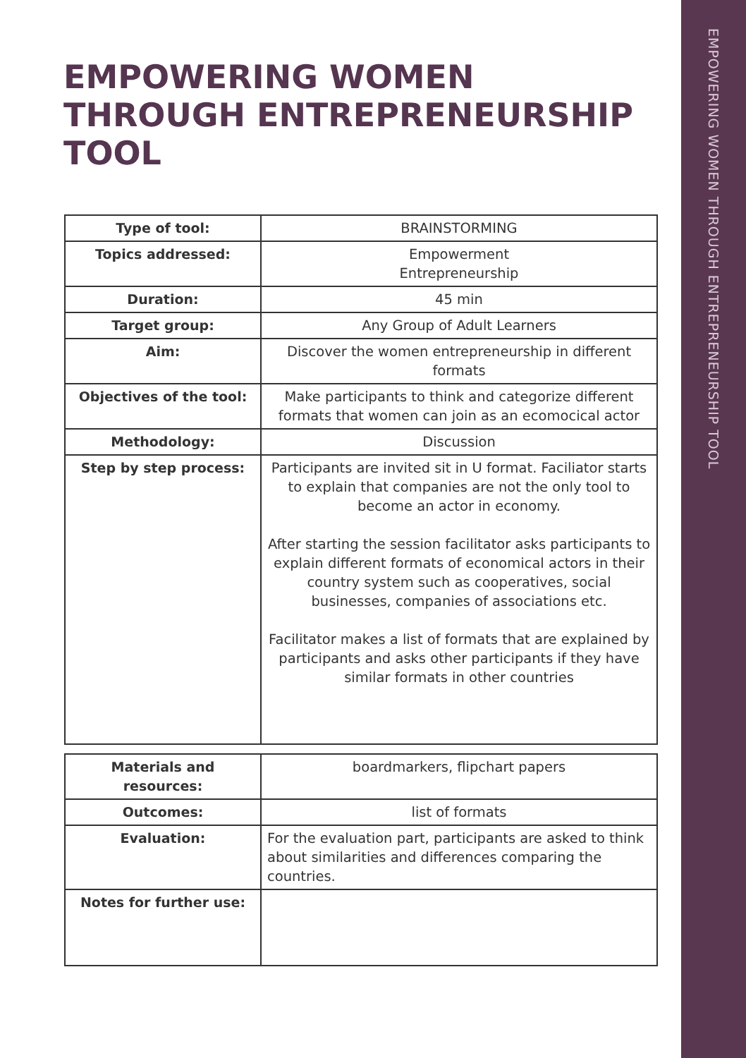EMPOWERING WOMEN THROUGH ENTREPRENEURSHIP TOOL
EMPOWERING WOMEN THROUGH ENTREPRENEURSHIP TOOL
| Type of tool: | BRAINSTORMING |
| Topics addressed: | Empowerment Entrepreneurship |
| Duration: | 45 min |
| Target group: | Any Group of Adult Learners |
| Aim: | Discover the women entrepreneurship in different formats |
| Objectives of the tool: | Make participants to think and categorize different formats that women can join as an ecomocical actor |
| Methodology: | Discussion |
| Step by step process: | Participants are invited sit in U format. Faciliator starts to explain that companies are not the only tool to become an actor in economy. After starting the session facilitator asks participants to explain different formats of economical actors in their country system such as cooperatives, social businesses, companies of associations etc. Facilitator makes a list of formats that are explained by participants and asks other participants if they have similar formats in other countries |
| Materials and resources: | boardmarkers, flipchart papers |
| Outcomes: | list of formats |
| Evaluation: | For the evaluation part, participants are asked to think about similarities and differences comparing the countries. |
| Notes for further use: | |